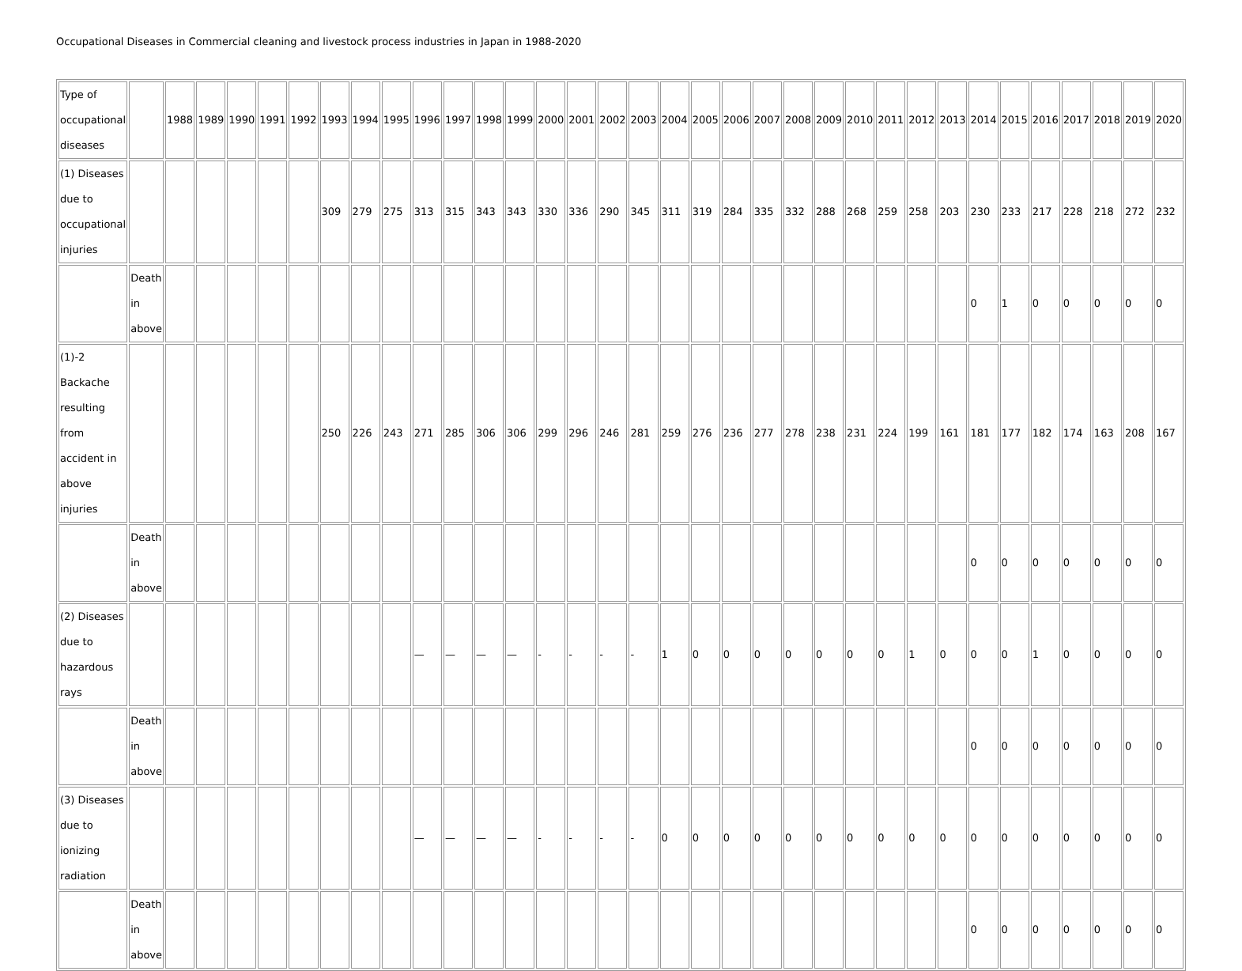Occupational Diseases in Commercial cleaning and livestock process industries in Japan in 1988-2020
| Type of occupational diseases | | 1988 | 1989 | 1990 | 1991 | 1992 | 1993 | 1994 | 1995 | 1996 | 1997 | 1998 | 1999 | 2000 | 2001 | 2002 | 2003 | 2004 | 2005 | 2006 | 2007 | 2008 | 2009 | 2010 | 2011 | 2012 | 2013 | 2014 | 2015 | 2016 | 2017 | 2018 | 2019 | 2020 |
| --- | --- | --- | --- | --- | --- | --- | --- | --- | --- | --- | --- | --- | --- | --- | --- | --- | --- | --- | --- | --- | --- | --- | --- | --- | --- | --- | --- | --- | --- | --- | --- | --- | --- | --- |
| (1) Diseases due to occupational injuries | | | | | | | 309 | 279 | 275 | 313 | 315 | 343 | 343 | 330 | 336 | 290 | 345 | 311 | 319 | 284 | 335 | 332 | 288 | 268 | 259 | 258 | 203 | 230 | 233 | 217 | 228 | 218 | 272 | 232 |
| | Death in above | | | | | | | | | | | | | | | | | | | | | | | | | | | 0 | 1 | 0 | 0 | 0 | 0 | 0 |
| (1)-2 Backache resulting from accident in above injuries | | | | | | | 250 | 226 | 243 | 271 | 285 | 306 | 306 | 299 | 296 | 246 | 281 | 259 | 276 | 236 | 277 | 278 | 238 | 231 | 224 | 199 | 161 | 181 | 177 | 182 | 174 | 163 | 208 | 167 |
| | Death in above | | | | | | | | | | | | | | | | | | | | | | | | | | | 0 | 0 | 0 | 0 | 0 | 0 | 0 |
| (2) Diseases due to hazardous rays | | | | | | | | | | — | — | — | — | - | - | - | - | 1 | 0 | 0 | 0 | 0 | 0 | 0 | 0 | 1 | 0 | 0 | 0 | 1 | 0 | 0 | 0 | 0 |
| | Death in above | | | | | | | | | | | | | | | | | | | | | | | | | | | 0 | 0 | 0 | 0 | 0 | 0 | 0 |
| (3) Diseases due to ionizing radiation | | | | | | | | | | — | — | — | — | - | - | - | - | 0 | 0 | 0 | 0 | 0 | 0 | 0 | 0 | 0 | 0 | 0 | 0 | 0 | 0 | 0 | 0 | 0 |
| | Death in above | | | | | | | | | | | | | | | | | | | | | | | | | | | 0 | 0 | 0 | 0 | 0 | 0 | 0 |